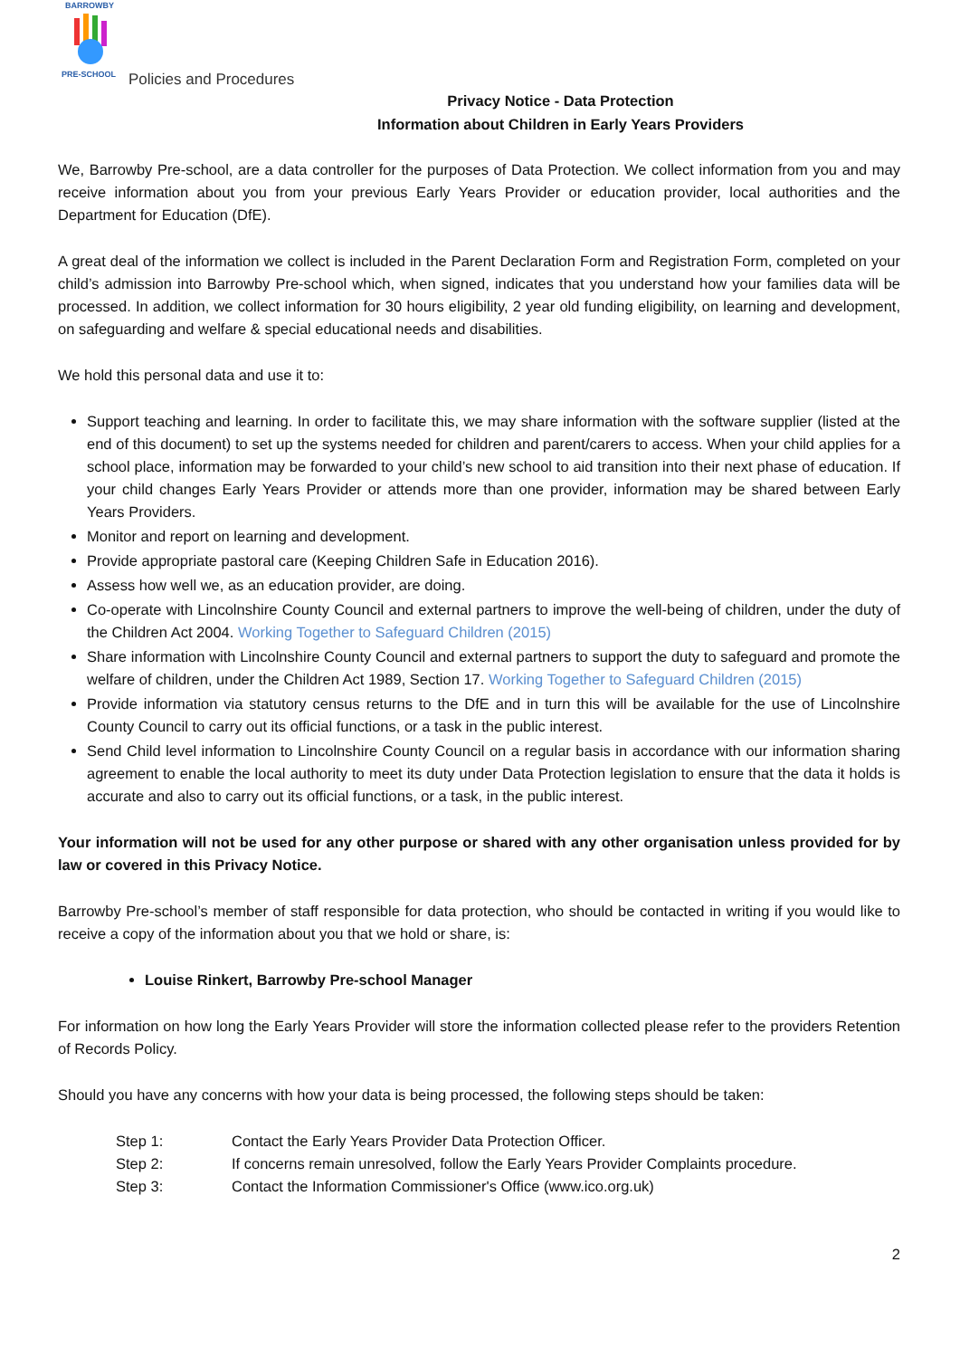BARROWBY
PRE-SCHOOL
Policies and Procedures
Privacy Notice - Data Protection
Information about Children in Early Years Providers
We, Barrowby Pre-school, are a data controller for the purposes of Data Protection. We collect information from you and may receive information about you from your previous Early Years Provider or education provider, local authorities and the Department for Education (DfE).
A great deal of the information we collect is included in the Parent Declaration Form and Registration Form, completed on your child’s admission into Barrowby Pre-school which, when signed, indicates that you understand how your families data will be processed. In addition, we collect information for 30 hours eligibility, 2 year old funding eligibility, on learning and development, on safeguarding and welfare & special educational needs and disabilities.
We hold this personal data and use it to:
Support teaching and learning. In order to facilitate this, we may share information with the software supplier (listed at the end of this document) to set up the systems needed for children and parent/carers to access. When your child applies for a school place, information may be forwarded to your child’s new school to aid transition into their next phase of education. If your child changes Early Years Provider or attends more than one provider, information may be shared between Early Years Providers.
Monitor and report on learning and development.
Provide appropriate pastoral care (Keeping Children Safe in Education 2016).
Assess how well we, as an education provider, are doing.
Co-operate with Lincolnshire County Council and external partners to improve the well-being of children, under the duty of the Children Act 2004. Working Together to Safeguard Children (2015)
Share information with Lincolnshire County Council and external partners to support the duty to safeguard and promote the welfare of children, under the Children Act 1989, Section 17. Working Together to Safeguard Children (2015)
Provide information via statutory census returns to the DfE and in turn this will be available for the use of Lincolnshire County Council to carry out its official functions, or a task in the public interest.
Send Child level information to Lincolnshire County Council on a regular basis in accordance with our information sharing agreement to enable the local authority to meet its duty under Data Protection legislation to ensure that the data it holds is accurate and also to carry out its official functions, or a task, in the public interest.
Your information will not be used for any other purpose or shared with any other organisation unless provided for by law or covered in this Privacy Notice.
Barrowby Pre-school’s member of staff responsible for data protection, who should be contacted in writing if you would like to receive a copy of the information about you that we hold or share, is:
Louise Rinkert, Barrowby Pre-school Manager
For information on how long the Early Years Provider will store the information collected please refer to the providers Retention of Records Policy.
Should you have any concerns with how your data is being processed, the following steps should be taken:
| Step 1: | Contact the Early Years Provider Data Protection Officer. |
| Step 2: | If concerns remain unresolved, follow the Early Years Provider Complaints procedure. |
| Step 3: | Contact the Information Commissioner's Office (www.ico.org.uk) |
2